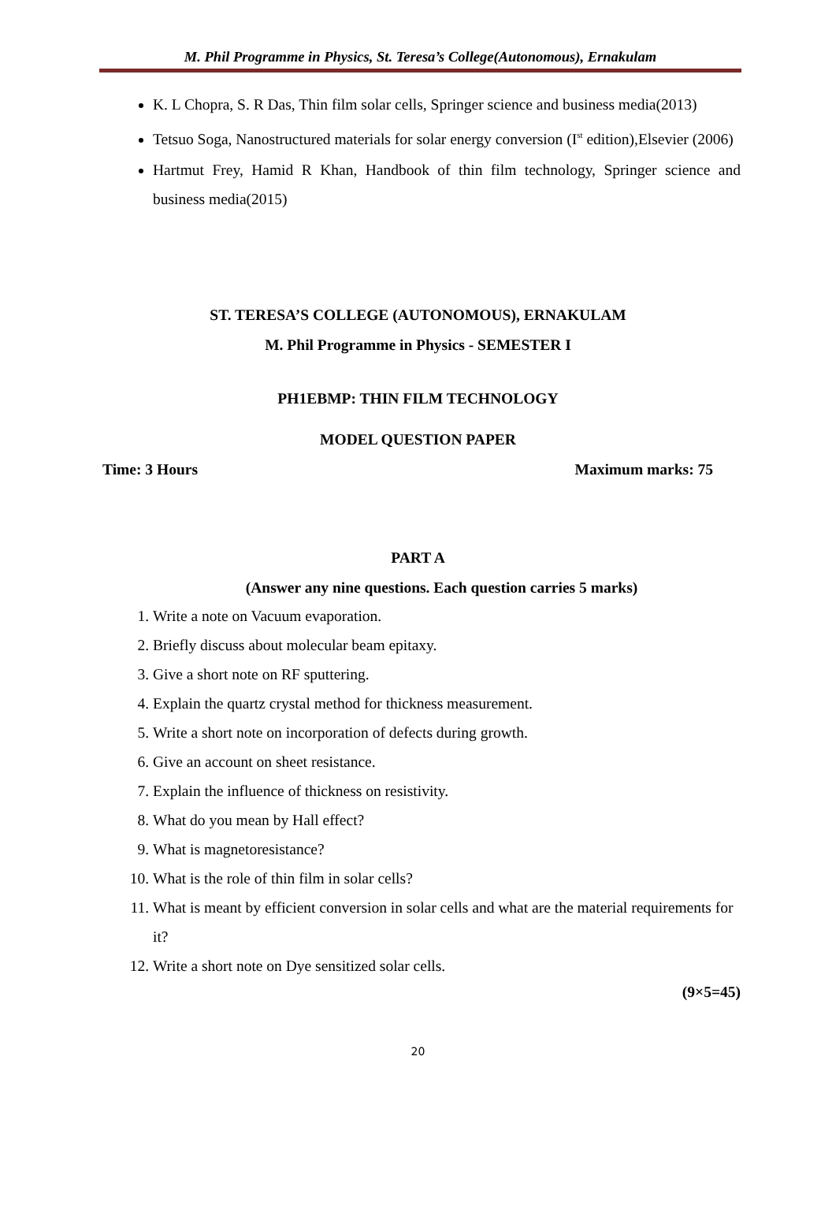M. Phil Programme in Physics, St. Teresa’s College(Autonomous), Ernakulam
K. L Chopra, S. R Das, Thin film solar cells, Springer science and business media(2013)
Tetsuo Soga, Nanostructured materials for solar energy conversion (I<sup>st</sup> edition),Elsevier (2006)
Hartmut Frey, Hamid R Khan, Handbook of thin film technology, Springer science and business media(2015)
ST. TERESA’S COLLEGE (AUTONOMOUS), ERNAKULAM
M. Phil Programme in Physics - SEMESTER I
PH1EBMP: THIN FILM TECHNOLOGY
MODEL QUESTION PAPER
Time: 3 Hours Maximum marks: 75
PART A
(Answer any nine questions. Each question carries 5 marks)
1. Write a note on Vacuum evaporation.
2. Briefly discuss about molecular beam epitaxy.
3. Give a short note on RF sputtering.
4. Explain the quartz crystal method for thickness measurement.
5. Write a short note on incorporation of defects during growth.
6. Give an account on sheet resistance.
7. Explain the influence of thickness on resistivity.
8. What do you mean by Hall effect?
9. What is magnetoresistance?
10. What is the role of thin film in solar cells?
11. What is meant by efficient conversion in solar cells and what are the material requirements for it?
12. Write a short note on Dye sensitized solar cells.
(9×5=45)
20